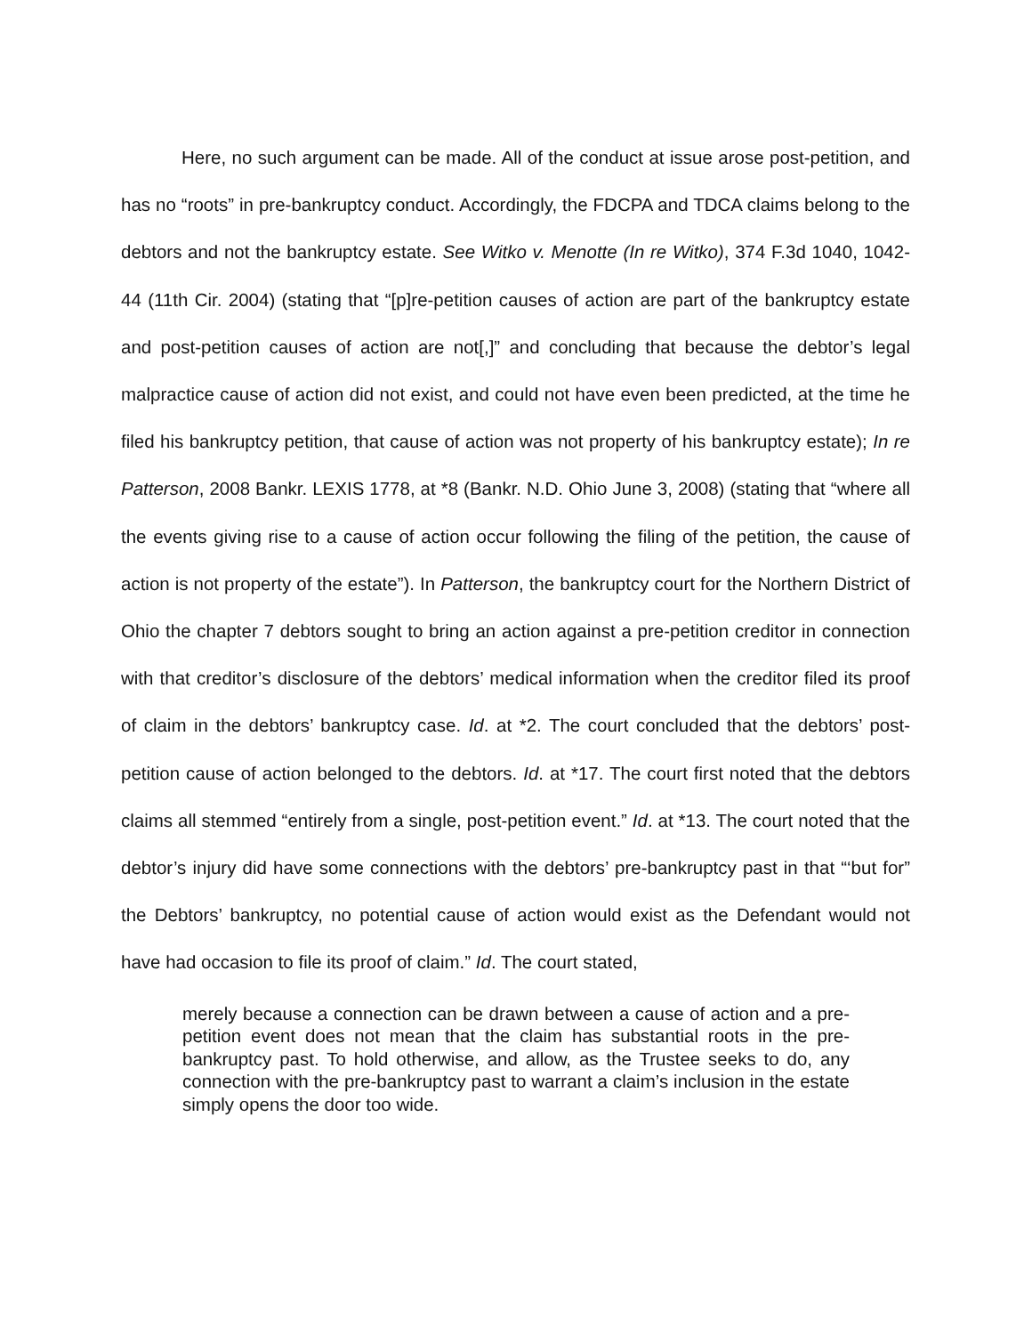Here, no such argument can be made. All of the conduct at issue arose post-petition, and has no “roots” in pre-bankruptcy conduct. Accordingly, the FDCPA and TDCA claims belong to the debtors and not the bankruptcy estate. See Witko v. Menotte (In re Witko), 374 F.3d 1040, 1042-44 (11th Cir. 2004) (stating that “[p]re-petition causes of action are part of the bankruptcy estate and post-petition causes of action are not[,]” and concluding that because the debtor’s legal malpractice cause of action did not exist, and could not have even been predicted, at the time he filed his bankruptcy petition, that cause of action was not property of his bankruptcy estate); In re Patterson, 2008 Bankr. LEXIS 1778, at *8 (Bankr. N.D. Ohio June 3, 2008) (stating that “where all the events giving rise to a cause of action occur following the filing of the petition, the cause of action is not property of the estate”). In Patterson, the bankruptcy court for the Northern District of Ohio the chapter 7 debtors sought to bring an action against a pre-petition creditor in connection with that creditor’s disclosure of the debtors’ medical information when the creditor filed its proof of claim in the debtors’ bankruptcy case. Id. at *2. The court concluded that the debtors’ post-petition cause of action belonged to the debtors. Id. at *17. The court first noted that the debtors claims all stemmed “entirely from a single, post-petition event.” Id. at *13. The court noted that the debtor’s injury did have some connections with the debtors’ pre-bankruptcy past in that “‘but for” the Debtors’ bankruptcy, no potential cause of action would exist as the Defendant would not have had occasion to file its proof of claim.” Id. The court stated,
merely because a connection can be drawn between a cause of action and a pre-petition event does not mean that the claim has substantial roots in the pre-bankruptcy past. To hold otherwise, and allow, as the Trustee seeks to do, any connection with the pre-bankruptcy past to warrant a claim’s inclusion in the estate simply opens the door too wide.